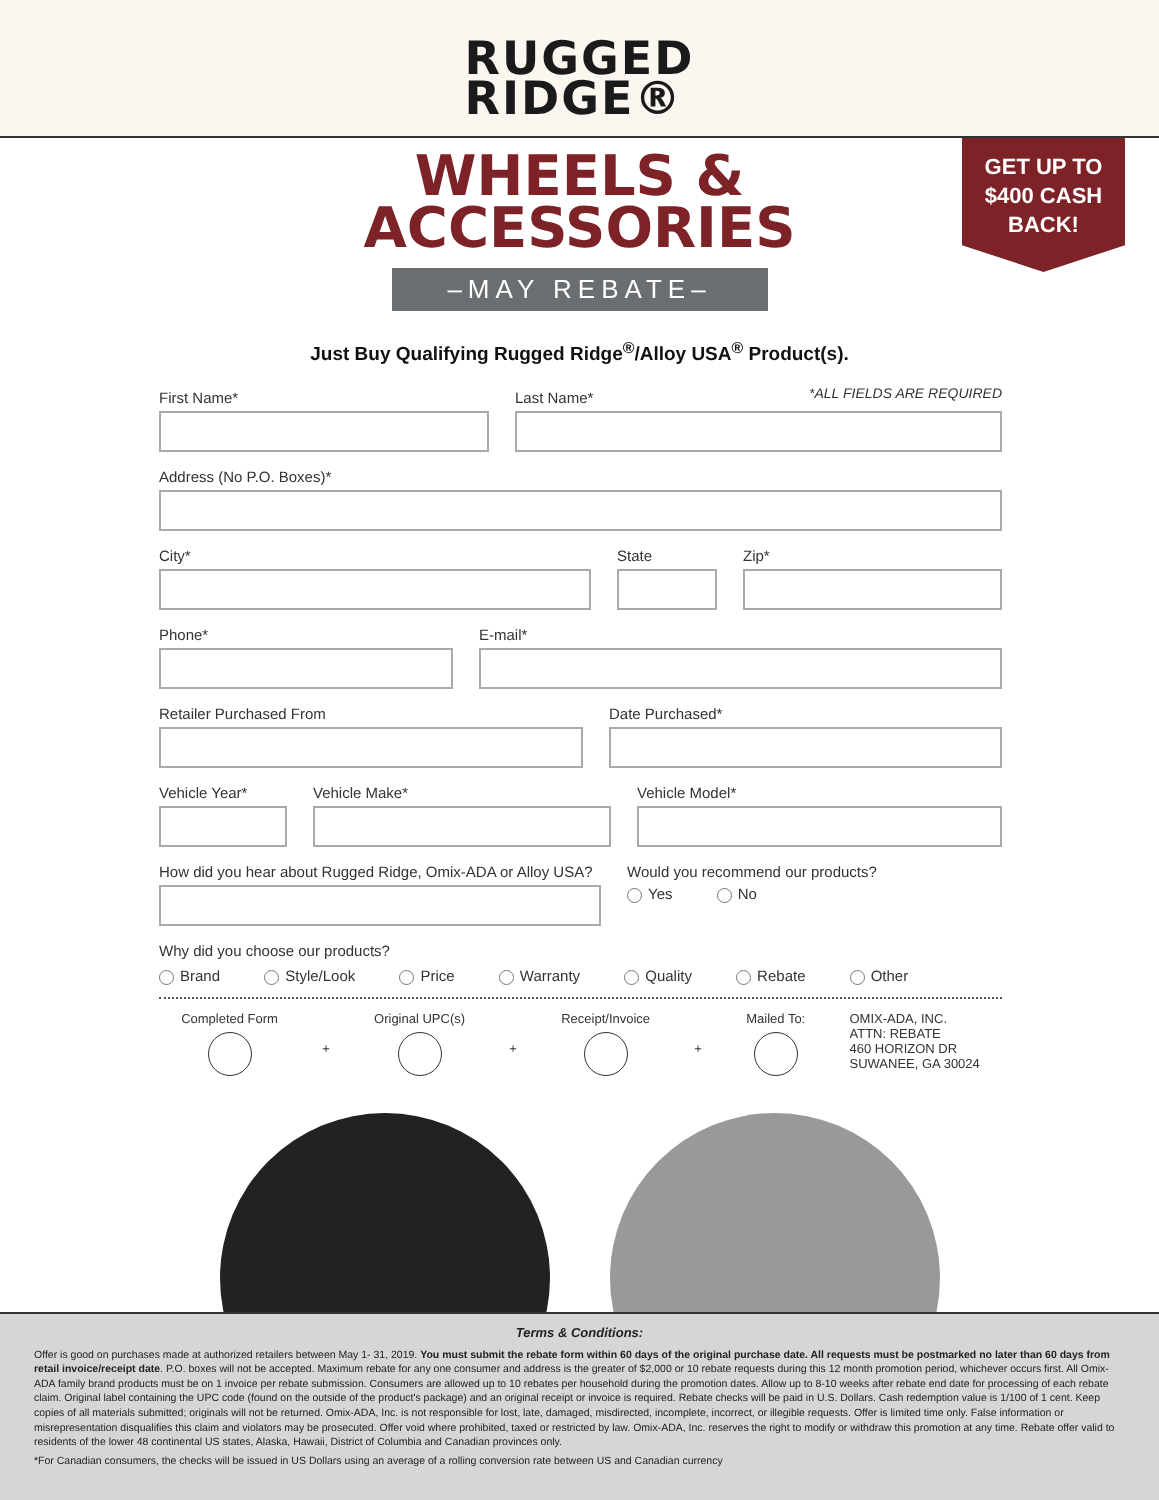RUGGED
RIDGE®
GET UP TO
$400 CASH
BACK!
WHEELS &
ACCESSORIES
–MAY REBATE–
Just Buy Qualifying Rugged Ridge<sup>®</sup>/Alloy USA<sup>®</sup> Product(s).
*ALL FIELDS ARE REQUIRED
First Name* Last Name*
Address (No P.O. Boxes)*
City* State Zip*
Phone* E-mail*
Retailer Purchased From Date Purchased*
Vehicle Year* Vehicle Make* Vehicle Model*
How did you hear about Rugged Ridge, Omix-ADA or Alloy USA?
Would you recommend our products?
Yes No
Why did you choose our products?
Brand Style/Look Price Warranty Quality Rebate Other
Completed Form
+
Original UPC(s)
+
Receipt/Invoice
+
Mailed To:
OMIX-ADA, INC.
ATTN: REBATE
460 HORIZON DR
SUWANEE, GA 30024
Terms & Conditions:
Offer is good on purchases made at authorized retailers between May 1- 31, 2019. You must submit the rebate form within 60 days of the original purchase date. All requests must be postmarked no later than 60 days from retail invoice/receipt date. P.O. boxes will not be accepted. Maximum rebate for any one consumer and address is the greater of $2,000 or 10 rebate requests during this 12 month promotion period, whichever occurs first. All Omix-ADA family brand products must be on 1 invoice per rebate submission. Consumers are allowed up to 10 rebates per household during the promotion dates. Allow up to 8-10 weeks after rebate end date for processing of each rebate claim. Original label containing the UPC code (found on the outside of the product's package) and an original receipt or invoice is required. Rebate checks will be paid in U.S. Dollars. Cash redemption value is 1/100 of 1 cent. Keep copies of all materials submitted; originals will not be returned. Omix-ADA, Inc. is not responsible for lost, late, damaged, misdirected, incomplete, incorrect, or illegible requests. Offer is limited time only. False information or misrepresentation disqualifies this claim and violators may be prosecuted. Offer void where prohibited, taxed or restricted by law. Omix-ADA, Inc. reserves the right to modify or withdraw this promotion at any time. Rebate offer valid to residents of the lower 48 continental US states, Alaska, Hawaii, District of Columbia and Canadian provinces only.
*For Canadian consumers, the checks will be issued in US Dollars using an average of a rolling conversion rate between US and Canadian currency